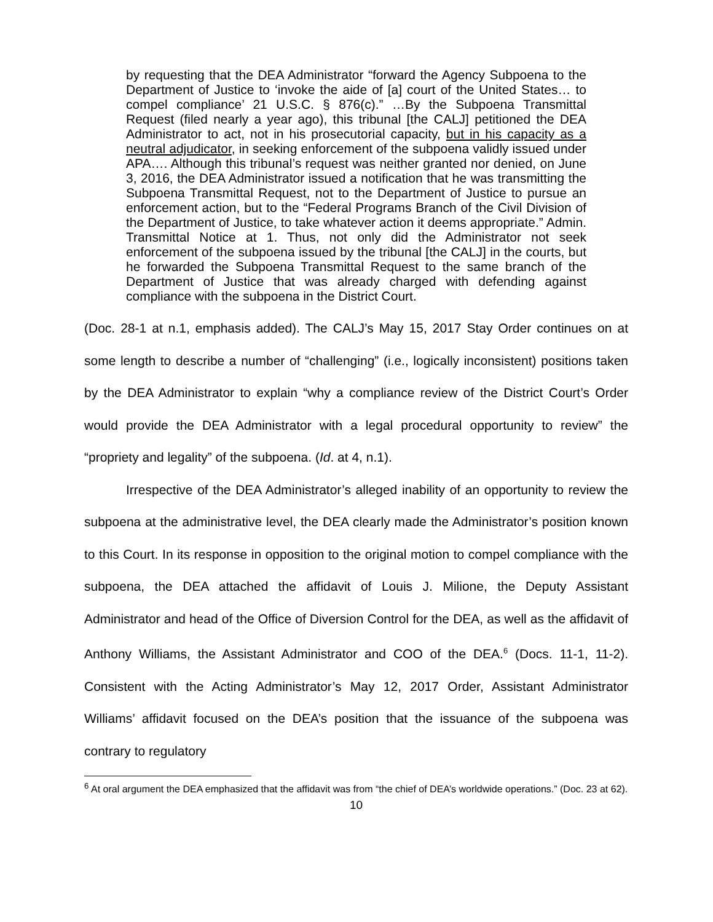by requesting that the DEA Administrator “forward the Agency Subpoena to the Department of Justice to ‘invoke the aide of [a] court of the United States… to compel compliance’ 21 U.S.C. § 876(c).” …By the Subpoena Transmittal Request (filed nearly a year ago), this tribunal [the CALJ] petitioned the DEA Administrator to act, not in his prosecutorial capacity, but in his capacity as a neutral adjudicator, in seeking enforcement of the subpoena validly issued under APA…. Although this tribunal’s request was neither granted nor denied, on June 3, 2016, the DEA Administrator issued a notification that he was transmitting the Subpoena Transmittal Request, not to the Department of Justice to pursue an enforcement action, but to the “Federal Programs Branch of the Civil Division of the Department of Justice, to take whatever action it deems appropriate.” Admin. Transmittal Notice at 1. Thus, not only did the Administrator not seek enforcement of the subpoena issued by the tribunal [the CALJ] in the courts, but he forwarded the Subpoena Transmittal Request to the same branch of the Department of Justice that was already charged with defending against compliance with the subpoena in the District Court.
(Doc. 28-1 at n.1, emphasis added). The CALJ’s May 15, 2017 Stay Order continues on at some length to describe a number of “challenging” (i.e., logically inconsistent) positions taken by the DEA Administrator to explain “why a compliance review of the District Court’s Order would provide the DEA Administrator with a legal procedural opportunity to review” the “propriety and legality” of the subpoena. (Id. at 4, n.1).
Irrespective of the DEA Administrator’s alleged inability of an opportunity to review the subpoena at the administrative level, the DEA clearly made the Administrator’s position known to this Court. In its response in opposition to the original motion to compel compliance with the subpoena, the DEA attached the affidavit of Louis J. Milione, the Deputy Assistant Administrator and head of the Office of Diversion Control for the DEA, as well as the affidavit of Anthony Williams, the Assistant Administrator and COO of the DEA.<sup>6</sup> (Docs. 11-1, 11-2). Consistent with the Acting Administrator’s May 12, 2017 Order, Assistant Administrator Williams’ affidavit focused on the DEA’s position that the issuance of the subpoena was contrary to regulatory
<sup>6</sup> At oral argument the DEA emphasized that the affidavit was from “the chief of DEA’s worldwide operations.” (Doc. 23 at 62).
10